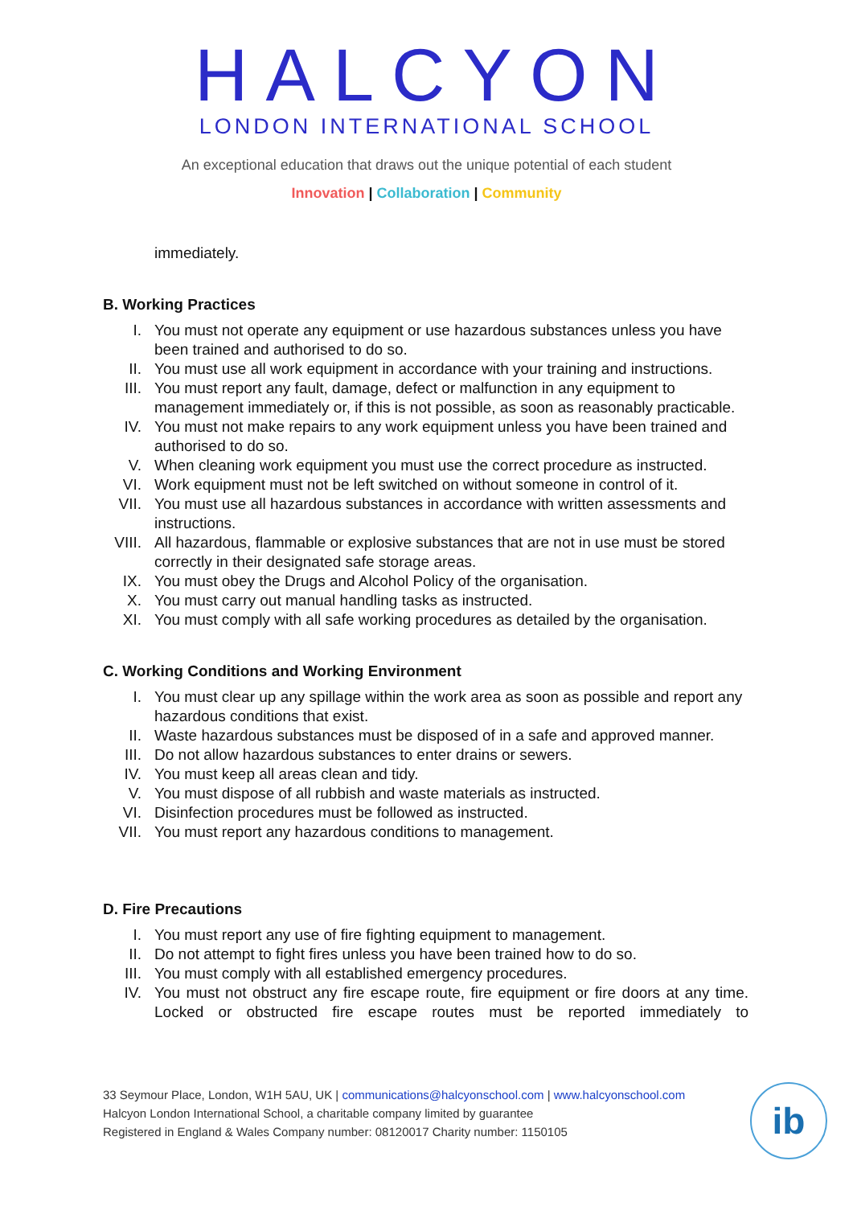HALCYON
LONDON INTERNATIONAL SCHOOL
An exceptional education that draws out the unique potential of each student
Innovation | Collaboration | Community
immediately.
B. Working Practices
I. You must not operate any equipment or use hazardous substances unless you have been trained and authorised to do so.
II. You must use all work equipment in accordance with your training and instructions.
III. You must report any fault, damage, defect or malfunction in any equipment to management immediately or, if this is not possible, as soon as reasonably practicable.
IV. You must not make repairs to any work equipment unless you have been trained and authorised to do so.
V. When cleaning work equipment you must use the correct procedure as instructed.
VI. Work equipment must not be left switched on without someone in control of it.
VII. You must use all hazardous substances in accordance with written assessments and instructions.
VIII. All hazardous, flammable or explosive substances that are not in use must be stored correctly in their designated safe storage areas.
IX. You must obey the Drugs and Alcohol Policy of the organisation.
X. You must carry out manual handling tasks as instructed.
XI. You must comply with all safe working procedures as detailed by the organisation.
C. Working Conditions and Working Environment
I. You must clear up any spillage within the work area as soon as possible and report any hazardous conditions that exist.
II. Waste hazardous substances must be disposed of in a safe and approved manner.
III. Do not allow hazardous substances to enter drains or sewers.
IV. You must keep all areas clean and tidy.
V. You must dispose of all rubbish and waste materials as instructed.
VI. Disinfection procedures must be followed as instructed.
VII. You must report any hazardous conditions to management.
D. Fire Precautions
I. You must report any use of fire fighting equipment to management.
II. Do not attempt to fight fires unless you have been trained how to do so.
III. You must comply with all established emergency procedures.
IV. You must not obstruct any fire escape route, fire equipment or fire doors at any time. Locked or obstructed fire escape routes must be reported immediately to
33 Seymour Place, London, W1H 5AU, UK | communications@halcyonschool.com | www.halcyonschool.com
Halcyon London International School, a charitable company limited by guarantee
Registered in England & Wales Company number: 08120017 Charity number: 1150105
ib